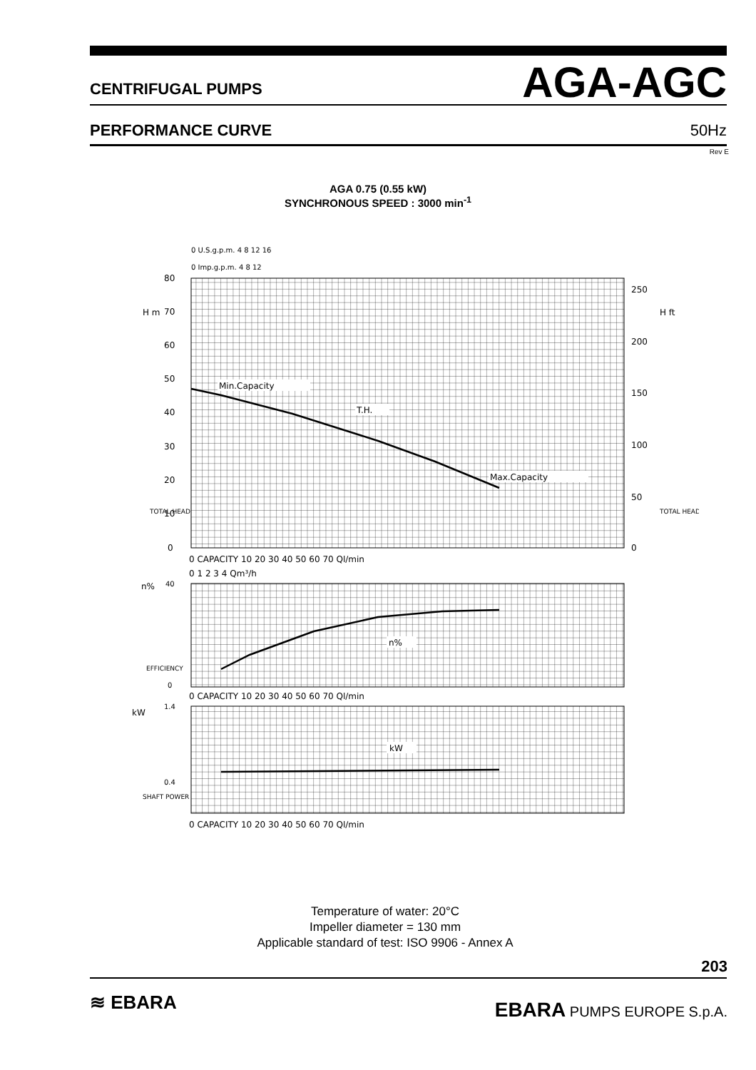CENTRIFUGAL PUMPS AGA-AGC
PERFORMANCE CURVE 50Hz
Rev E
AGA 0.75 (0.55 kW)
SYNCHRONOUS SPEED : 3000 min<sup>-1</sup>
Min.Capacity
T.H.
Max.Capacity
n%
kW
0 U.S.g.p.m. 4 8 12 16
0 Imp.g.p.m. 4 8 12
80
70
60
50
40
30
20
10
0
H m
H ft
250
200
150
100
50
0
TOTAL HEAD
TOTAL HEAD
0 CAPACITY 10 20 30 40 50 60 70 Ql/min
0 1 2 3 4 Qm³/h
n%
40
0
EFFICIENCY
0 CAPACITY 10 20 30 40 50 60 70 Ql/min
kW
1.4
0.4
SHAFT POWER
0 CAPACITY 10 20 30 40 50 60 70 Ql/min
Temperature of water: 20°C
Impeller diameter = 130 mm
Applicable standard of test: ISO 9906 - Annex A
203
≋ EBARA EBARA PUMPS EUROPE S.p.A.